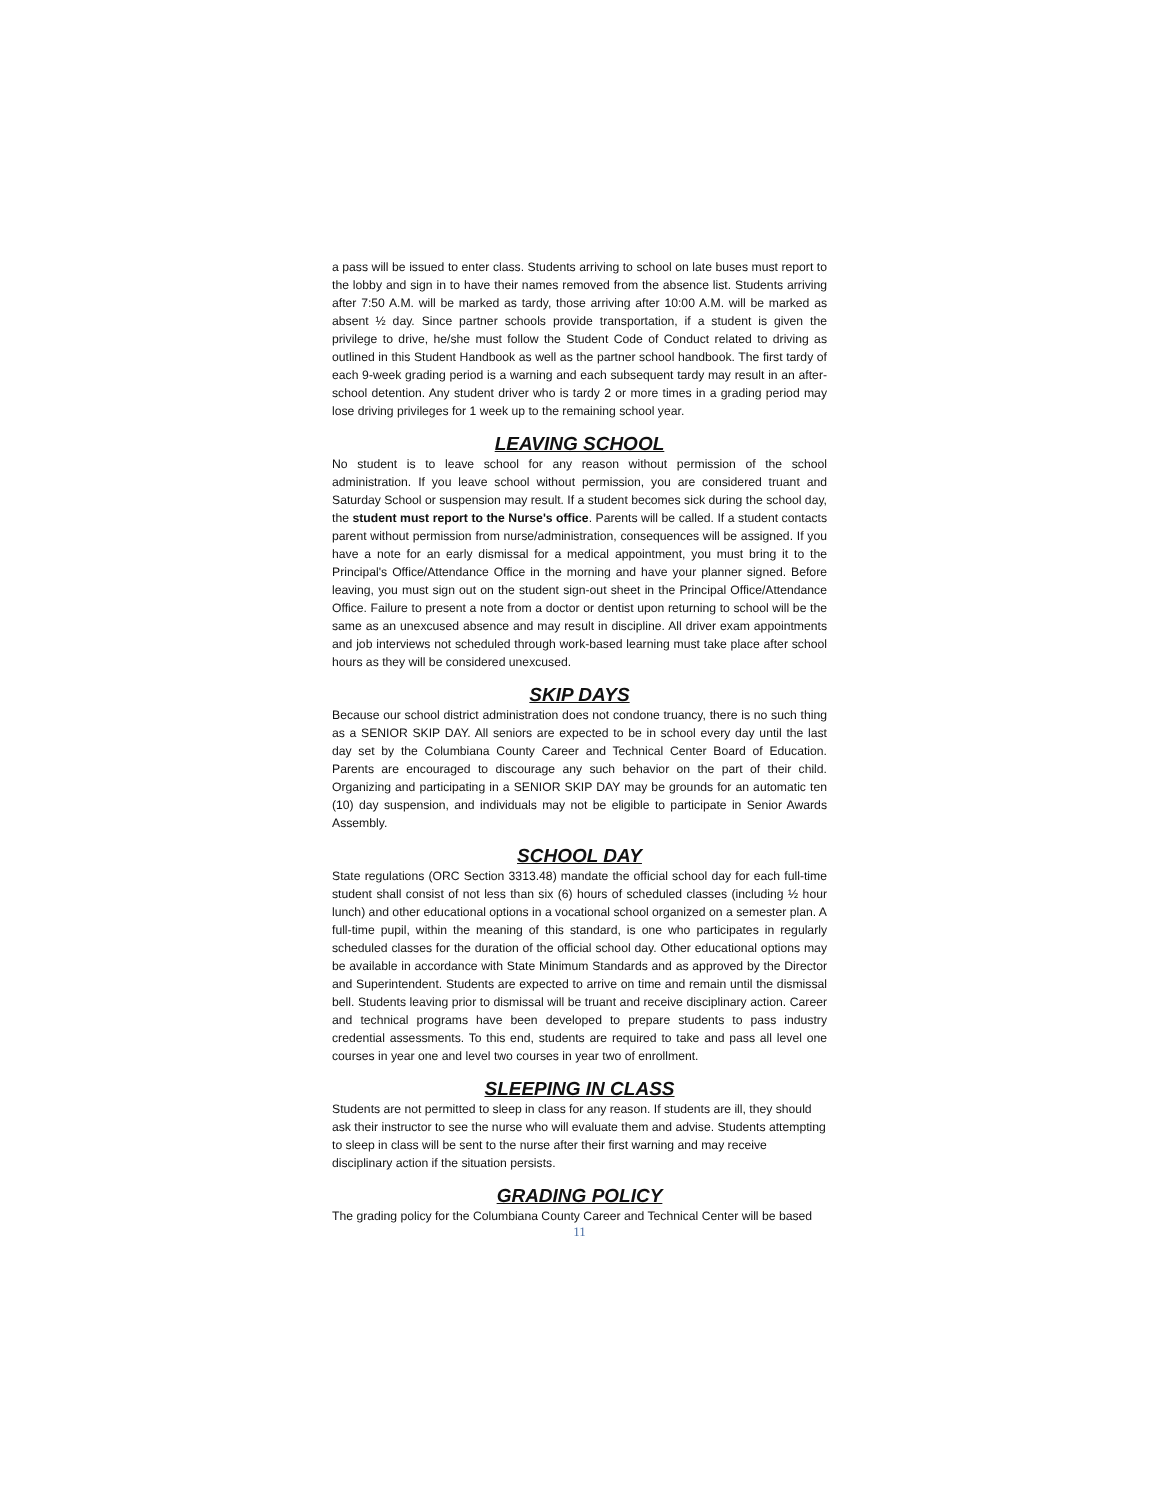a pass will be issued to enter class. Students arriving to school on late buses must report to the lobby and sign in to have their names removed from the absence list. Students arriving after 7:50 A.M. will be marked as tardy, those arriving after 10:00 A.M. will be marked as absent ½ day. Since partner schools provide transportation, if a student is given the privilege to drive, he/she must follow the Student Code of Conduct related to driving as outlined in this Student Handbook as well as the partner school handbook. The first tardy of each 9-week grading period is a warning and each subsequent tardy may result in an after-school detention. Any student driver who is tardy 2 or more times in a grading period may lose driving privileges for 1 week up to the remaining school year.
LEAVING SCHOOL
No student is to leave school for any reason without permission of the school administration. If you leave school without permission, you are considered truant and Saturday School or suspension may result. If a student becomes sick during the school day, the student must report to the Nurse's office. Parents will be called. If a student contacts parent without permission from nurse/administration, consequences will be assigned. If you have a note for an early dismissal for a medical appointment, you must bring it to the Principal's Office/Attendance Office in the morning and have your planner signed. Before leaving, you must sign out on the student sign-out sheet in the Principal Office/Attendance Office. Failure to present a note from a doctor or dentist upon returning to school will be the same as an unexcused absence and may result in discipline. All driver exam appointments and job interviews not scheduled through work-based learning must take place after school hours as they will be considered unexcused.
SKIP DAYS
Because our school district administration does not condone truancy, there is no such thing as a SENIOR SKIP DAY. All seniors are expected to be in school every day until the last day set by the Columbiana County Career and Technical Center Board of Education. Parents are encouraged to discourage any such behavior on the part of their child. Organizing and participating in a SENIOR SKIP DAY may be grounds for an automatic ten (10) day suspension, and individuals may not be eligible to participate in Senior Awards Assembly.
SCHOOL DAY
State regulations (ORC Section 3313.48) mandate the official school day for each full-time student shall consist of not less than six (6) hours of scheduled classes (including ½ hour lunch) and other educational options in a vocational school organized on a semester plan. A full-time pupil, within the meaning of this standard, is one who participates in regularly scheduled classes for the duration of the official school day. Other educational options may be available in accordance with State Minimum Standards and as approved by the Director and Superintendent. Students are expected to arrive on time and remain until the dismissal bell. Students leaving prior to dismissal will be truant and receive disciplinary action. Career and technical programs have been developed to prepare students to pass industry credential assessments. To this end, students are required to take and pass all level one courses in year one and level two courses in year two of enrollment.
SLEEPING IN CLASS
Students are not permitted to sleep in class for any reason. If students are ill, they should ask their instructor to see the nurse who will evaluate them and advise. Students attempting to sleep in class will be sent to the nurse after their first warning and may receive disciplinary action if the situation persists.
GRADING POLICY
The grading policy for the Columbiana County Career and Technical Center will be based
11